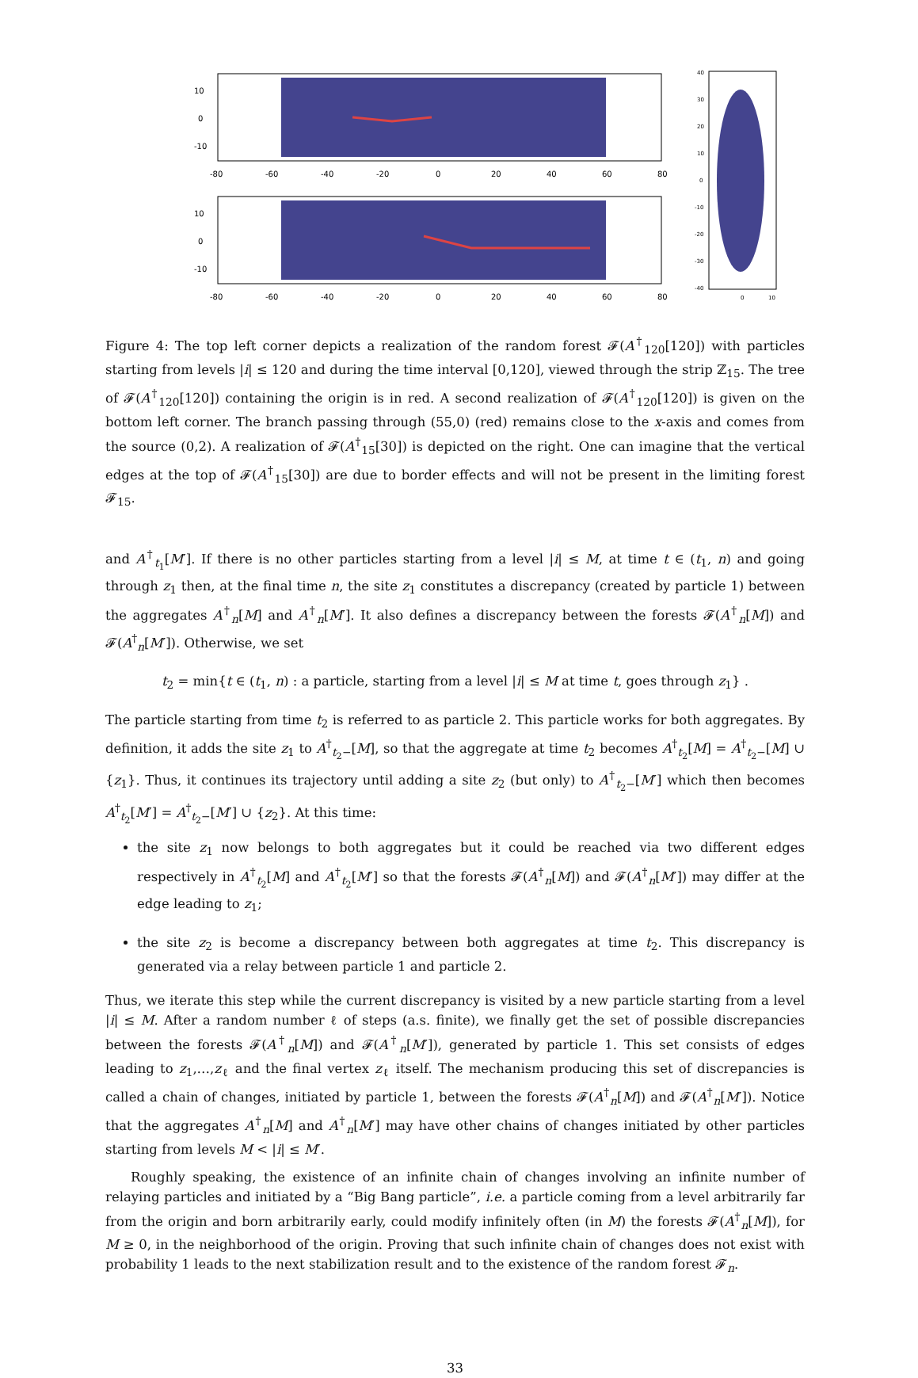10
0
-10
10
0
-10
-80
-60
-40
-20
0
20
40
60
80
-80
-60
-40
-20
0
20
40
60
80
40
30
20
10
0
-10
-20
-30
-40
0
10
Figure 4: The top left corner depicts a realization of the random forest 𝓕(A<sup>†</sup><sub>120</sub>[120]) with particles starting from levels |i| ≤ 120 and during the time interval [0,120], viewed through the strip ℤ<sub>15</sub>. The tree of 𝓕(A<sup>†</sup><sub>120</sub>[120]) containing the origin is in red. A second realization of 𝓕(A<sup>†</sup><sub>120</sub>[120]) is given on the bottom left corner. The branch passing through (55,0) (red) remains close to the x-axis and comes from the source (0,2). A realization of 𝓕(A<sup>†</sup><sub>15</sub>[30]) is depicted on the right. One can imagine that the vertical edges at the top of 𝓕(A<sup>†</sup><sub>15</sub>[30]) are due to border effects and will not be present in the limiting forest 𝓕<sub>15</sub>.
and A<sup>†</sup><sub>t<sub>1</sub></sub>[M′]. If there is no other particles starting from a level |i| ≤ M, at time t ∈ (t<sub>1</sub>, n) and going through z<sub>1</sub> then, at the final time n, the site z<sub>1</sub> constitutes a discrepancy (created by particle 1) between the aggregates A<sup>†</sup><sub>n</sub>[M] and A<sup>†</sup><sub>n</sub>[M′]. It also defines a discrepancy between the forests 𝓕(A<sup>†</sup><sub>n</sub>[M]) and 𝓕(A<sup>†</sup><sub>n</sub>[M′]). Otherwise, we set
t<sub>2</sub> = min{t ∈ (t<sub>1</sub>, n) : a particle, starting from a level |i| ≤ M at time t, goes through z<sub>1</sub>} .
The particle starting from time t<sub>2</sub> is referred to as particle 2. This particle works for both aggregates. By definition, it adds the site z<sub>1</sub> to A<sup>†</sup><sub>t<sub>2</sub>−</sub>[M], so that the aggregate at time t<sub>2</sub> becomes A<sup>†</sup><sub>t<sub>2</sub></sub>[M] = A<sup>†</sup><sub>t<sub>2</sub>−</sub>[M] ∪ {z<sub>1</sub>}. Thus, it continues its trajectory until adding a site z<sub>2</sub> (but only) to A<sup>†</sup><sub>t<sub>2</sub>−</sub>[M′] which then becomes A<sup>†</sup><sub>t<sub>2</sub></sub>[M′] = A<sup>†</sup><sub>t<sub>2</sub>−</sub>[M′] ∪ {z<sub>2</sub>}. At this time:
the site z<sub>1</sub> now belongs to both aggregates but it could be reached via two different edges respectively in A<sup>†</sup><sub>t<sub>2</sub></sub>[M] and A<sup>†</sup><sub>t<sub>2</sub></sub>[M′] so that the forests 𝓕(A<sup>†</sup><sub>n</sub>[M]) and 𝓕(A<sup>†</sup><sub>n</sub>[M′]) may differ at the edge leading to z<sub>1</sub>;
the site z<sub>2</sub> is become a discrepancy between both aggregates at time t<sub>2</sub>. This discrepancy is generated via a relay between particle 1 and particle 2.
Thus, we iterate this step while the current discrepancy is visited by a new particle starting from a level |i| ≤ M. After a random number ℓ of steps (a.s. finite), we finally get the set of possible discrepancies between the forests 𝓕(A<sup>†</sup><sub>n</sub>[M]) and 𝓕(A<sup>†</sup><sub>n</sub>[M′]), generated by particle 1. This set consists of edges leading to z<sub>1</sub>,…,z<sub>ℓ</sub> and the final vertex z<sub>ℓ</sub> itself. The mechanism producing this set of discrepancies is called a chain of changes, initiated by particle 1, between the forests 𝓕(A<sup>†</sup><sub>n</sub>[M]) and 𝓕(A<sup>†</sup><sub>n</sub>[M′]). Notice that the aggregates A<sup>†</sup><sub>n</sub>[M] and A<sup>†</sup><sub>n</sub>[M′] may have other chains of changes initiated by other particles starting from levels M < |i| ≤ M′.
Roughly speaking, the existence of an infinite chain of changes involving an infinite number of relaying particles and initiated by a “Big Bang particle”, i.e. a particle coming from a level arbitrarily far from the origin and born arbitrarily early, could modify infinitely often (in M) the forests 𝓕(A<sup>†</sup><sub>n</sub>[M]), for M ≥ 0, in the neighborhood of the origin. Proving that such infinite chain of changes does not exist with probability 1 leads to the next stabilization result and to the existence of the random forest 𝓕<sub>n</sub>.
33